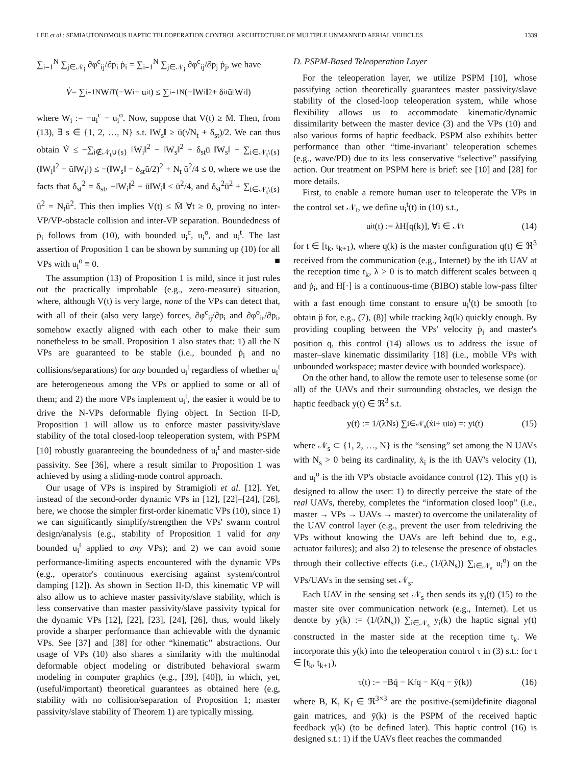LEE et al.: SEMIAUTONOMOUS HAPTIC TELEOPERATION CONTROL ARCHITECTURE OF MULTIPLE UNMANNED AERIAL VEHICLES 1339
∑<sub>i=1</sub><sup>N</sup> ∑<sub>j∈𝒩<sub>i</sub></sub> ∂φ<sup>c</sup><sub>ij</sub>/∂p<sub>i</sub> ṗ<sub>i</sub> = ∑<sub>i=1</sub><sup>N</sup> ∑<sub>j∈𝒩<sub>i</sub></sub> ∂φ<sup>c</sup><sub>ij</sub>/∂p<sub>j</sub> ṗ<sub>j</sub>, we have
V̇ = ∑<sub>i=1</sub><sup>N</sup> W<sub>i</sub><sup>T</sup>(−W<sub>i</sub> + u<sub>i</sub><sup>t</sup>) ≤ ∑<sub>i=1</sub><sup>N</sup>(−‖W<sub>i</sub>‖<sup>2</sup> + δ<sub>it</sub>ū‖W<sub>i</sub>‖)
where W<sub>i</sub> := −u<sub>i</sub><sup>c</sup> − u<sub>i</sub><sup>o</sup>. Now, suppose that V(t) ≥ M̄. Then, from (13), ∃ s ∈ {1, 2, …, N} s.t. ‖W<sub>s</sub>‖ ≥ ū(√N<sub>t</sub> + δ<sub>st</sub>)/2. We can thus obtain V̇ ≤ −∑<sub>i∉𝒩<sub>t</sub>∪{s}</sub> ‖W<sub>i</sub>‖<sup>2</sup> − ‖W<sub>s</sub>‖<sup>2</sup> + δ<sub>st</sub>ū ‖W<sub>s</sub>‖ − ∑<sub>i∈𝒩<sub>t</sub>\{s}</sub>(‖W<sub>i</sub>‖<sup>2</sup> − ū‖W<sub>i</sub>‖) ≤ −(‖W<sub>s</sub>‖ − δ<sub>st</sub>ū/2)<sup>2</sup> + N<sub>t</sub> ū<sup>2</sup>/4 ≤ 0, where we use the facts that δ<sub>st</sub><sup>2</sup> = δ<sub>st</sub>, −‖W<sub>i</sub>‖<sup>2</sup> + ū‖W<sub>i</sub>‖ ≤ ū<sup>2</sup>/4, and δ<sub>st</sub><sup>2</sup>ū<sup>2</sup> + ∑<sub>i∈𝒩<sub>t</sub>\{s}</sub> ū<sup>2</sup> = N<sub>t</sub>ū<sup>2</sup>. This then implies V(t) ≤ M̄ ∀t ≥ 0, proving no inter-VP/VP-obstacle collision and inter-VP separation. Boundedness of ṗ<sub>i</sub> follows from (10), with bounded u<sub>i</sub><sup>c</sup>, u<sub>i</sub><sup>o</sup>, and u<sub>i</sub><sup>t</sup>. The last assertion of Proposition 1 can be shown by summing up (10) for all VPs with u<sub>i</sub><sup>o</sup> ≡ 0. ■
The assumption (13) of Proposition 1 is mild, since it just rules out the practically improbable (e.g., zero-measure) situation, where, although V(t) is very large, none of the VPs can detect that, with all of their (also very large) forces, ∂φ<sup>c</sup><sub>ij</sub>/∂p<sub>i</sub> and ∂φ<sup>o</sup><sub>ir</sub>/∂p<sub>i</sub>, somehow exactly aligned with each other to make their sum nonetheless to be small. Proposition 1 also states that: 1) all the N VPs are guaranteed to be stable (i.e., bounded ṗ<sub>i</sub> and no collisions/separations) for any bounded u<sub>i</sub><sup>t</sup> regardless of whether u<sub>i</sub><sup>t</sup> are heterogeneous among the VPs or applied to some or all of them; and 2) the more VPs implement u<sub>i</sub><sup>t</sup>, the easier it would be to drive the N-VPs deformable flying object. In Section II-D, Proposition 1 will allow us to enforce master passivity/slave stability of the total closed-loop teleoperation system, with PSPM [10] robustly guaranteeing the boundedness of u<sub>i</sub><sup>t</sup> and master-side passivity. See [36], where a result similar to Proposition 1 was achieved by using a sliding-mode control approach.
Our usage of VPs is inspired by Stramigioli et al. [12]. Yet, instead of the second-order dynamic VPs in [12], [22]–[24], [26], here, we choose the simpler first-order kinematic VPs (10), since 1) we can significantly simplify/strengthen the VPs' swarm control design/analysis (e.g., stability of Proposition 1 valid for any bounded u<sub>i</sub><sup>t</sup> applied to any VPs); and 2) we can avoid some performance-limiting aspects encountered with the dynamic VPs (e.g., operator's continuous exercising against system/control damping [12]). As shown in Section II-D, this kinematic VP will also allow us to achieve master passivity/slave stability, which is less conservative than master passivity/slave passivity typical for the dynamic VPs [12], [22], [23], [24], [26], thus, would likely provide a sharper performance than achievable with the dynamic VPs. See [37] and [38] for other “kinematic” abstractions. Our usage of VPs (10) also shares a similarity with the multinodal deformable object modeling or distributed behavioral swarm modeling in computer graphics (e.g., [39], [40]), in which, yet, (useful/important) theoretical guarantees as obtained here (e.g, stability with no collision/separation of Proposition 1; master passivity/slave stability of Theorem 1) are typically missing.
D. PSPM-Based Teleoperation Layer
For the teleoperation layer, we utilize PSPM [10], whose passifying action theoretically guarantees master passivity/slave stability of the closed-loop teleoperation system, while whose flexibility allows us to accommodate kinematic/dynamic dissimilarity between the master device (3) and the VPs (10) and also various forms of haptic feedback. PSPM also exhibits better performance than other “time-invariant’ teleoperation schemes (e.g., wave/PD) due to its less conservative “selective” passifying action. Our treatment on PSPM here is brief: see [10] and [28] for more details.
First, to enable a remote human user to teleoperate the VPs in the control set 𝒩<sub>t</sub>, we define u<sub>i</sub><sup>t</sup>(t) in (10) s.t.,
u<sub>i</sub><sup>t</sup>(t) := λH[q(k)], ∀i ∈ 𝒩<sub>t</sub> (14)
for t ∈ [t<sub>k</sub>, t<sub>k+1</sub>), where q(k) is the master configuration q(t) ∈ ℜ<sup>3</sup> received from the communication (e.g., Internet) by the ith UAV at the reception time t<sub>k</sub>, λ > 0 is to match different scales between q and ṗ<sub>i</sub>, and H[·] is a continuous-time (BIBO) stable low-pass filter with a fast enough time constant to ensure u<sub>i</sub><sup>t</sup>(t) be smooth [to obtain p̈ for, e.g., (7), (8)] while tracking λq(k) quickly enough. By providing coupling between the VPs' velocity ṗ<sub>i</sub> and master's position q, this control (14) allows us to address the issue of master–slave kinematic dissimilarity [18] (i.e., mobile VPs with unbounded workspace; master device with bounded workspace).
On the other hand, to allow the remote user to telesense some (or all) of the UAVs and their surrounding obstacles, we design the haptic feedback y(t) ∈ ℜ<sup>3</sup> s.t.
y(t) := 1/(λN<sub>s</sub>) ∑<sub>i∈𝒩<sub>s</sub></sub> (ẋ<sub>i</sub> + u<sub>i</sub><sup>o</sup>) =: y<sub>i</sub>(t) (15)
where 𝒩<sub>s</sub> ⊂ {1, 2, …, N} is the “sensing” set among the N UAVs with N<sub>s</sub> > 0 being its cardinality, ẋ<sub>i</sub> is the ith UAV's velocity (1), and u<sub>i</sub><sup>o</sup> is the ith VP's obstacle avoidance control (12). This y(t) is designed to allow the user: 1) to directly perceive the state of the real UAVs, thereby, completes the “information closed loop” (i.e., master → VPs → UAVs → master) to overcome the unilaterality of the UAV control layer (e.g., prevent the user from teledriving the VPs without knowing the UAVs are left behind due to, e.g., actuator failures); and also 2) to telesense the presence of obstacles through their collective effects (i.e., (1/(λN<sub>s</sub>)) ∑<sub>i∈𝒩<sub>s</sub></sub> u<sub>i</sub><sup>o</sup>) on the VPs/UAVs in the sensing set 𝒩<sub>s</sub>.
Each UAV in the sensing set 𝒩<sub>s</sub> then sends its y<sub>i</sub>(t) (15) to the master site over communication network (e.g., Internet). Let us denote by y(k) := (1/(λN<sub>s</sub>)) ∑<sub>i∈𝒩<sub>s</sub></sub> y<sub>i</sub>(k) the haptic signal y(t) constructed in the master side at the reception time t<sub>k</sub>. We incorporate this y(k) into the teleoperation control τ in (3) s.t.: for t ∈ [t<sub>k</sub>, t<sub>k+1</sub>),
τ(t) := −Bq̇ − K<sub>f</sub>q − K(q − ȳ(k)) (16)
where B, K, K<sub>f</sub> ∈ ℜ<sup>3×3</sup> are the positive-(semi)definite diagonal gain matrices, and ȳ(k) is the PSPM of the received haptic feedback y(k) (to be defined later). This haptic control (16) is designed s.t.: 1) if the UAVs fleet reaches the commanded